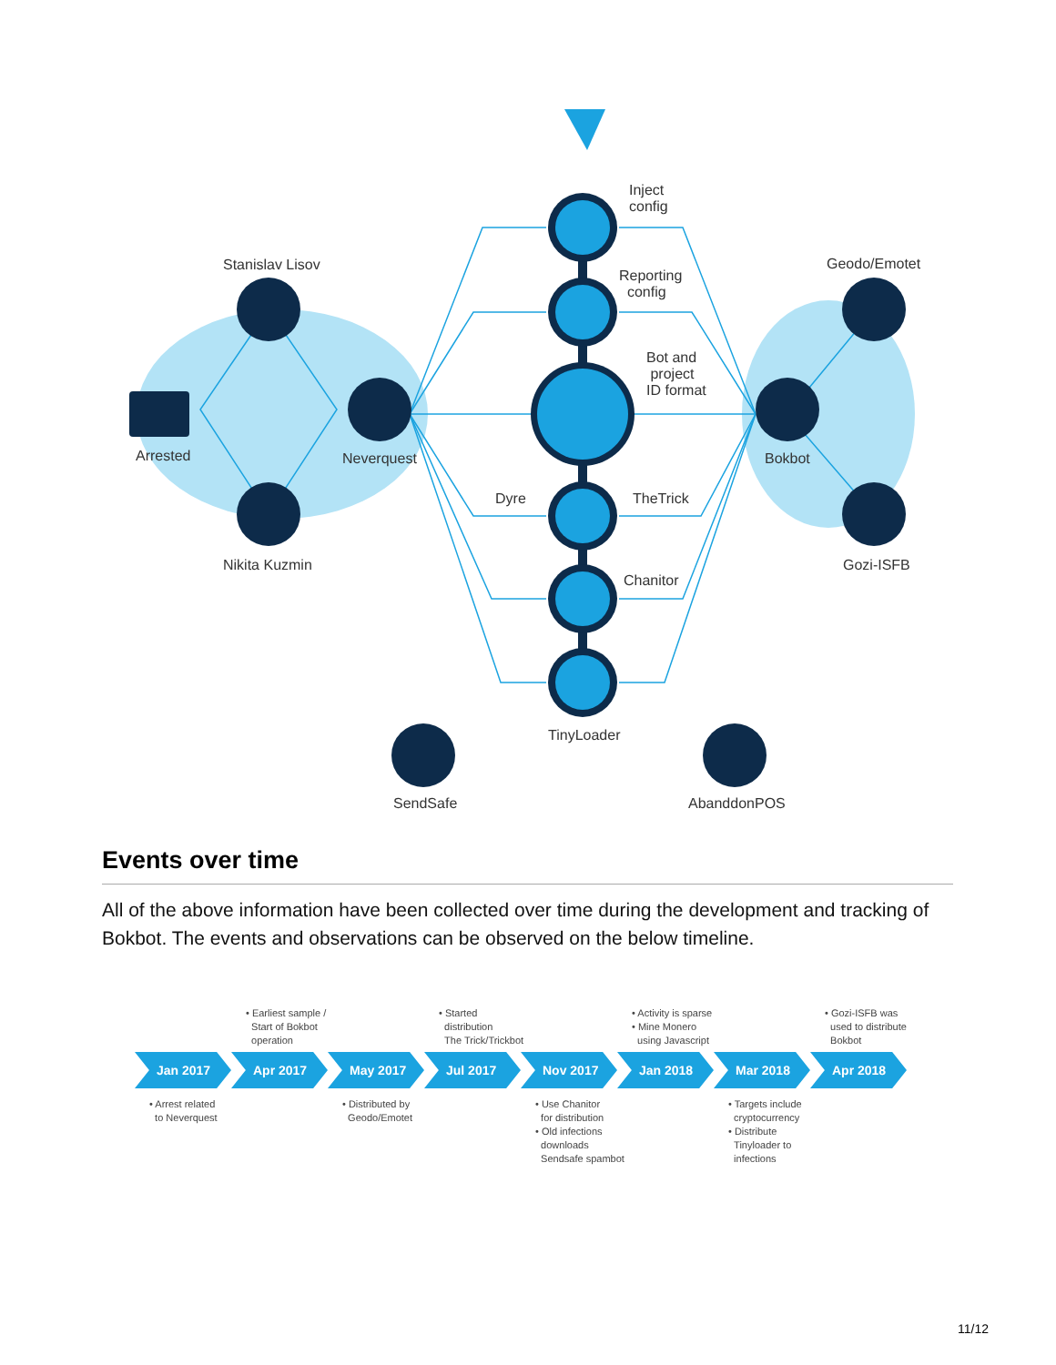Inject
config
Reporting
config
Bot and
project
ID format
Stanislav Lisov Geodo/Emotet
Arrested Neverquest Bokbot
Dyre TheTrick
Nikita Kuzmin Gozi-ISFB
Chanitor
TinyLoader
SendSafe AbanddonPOS
Events over time
All of the above information have been collected over time during the development and tracking of Bokbot. The events and observations can be observed on the below timeline.
• Earliest sample /
Start of Bokbot
operation
• Started
distribution
The Trick/Trickbot
• Activity is sparse
• Mine Monero
using Javascript
• Gozi-ISFB was
used to distribute
Bokbot
Jan 2017 Apr 2017 May 2017 Jul 2017 Nov 2017 Jan 2018 Mar 2018 Apr 2018
• Arrest related
to Neverquest
• Distributed by
Geodo/Emotet
• Use Chanitor
for distribution
• Old infections
downloads
Sendsafe spambot
• Targets include
cryptocurrency
• Distribute
Tinyloader to
infections
11/12